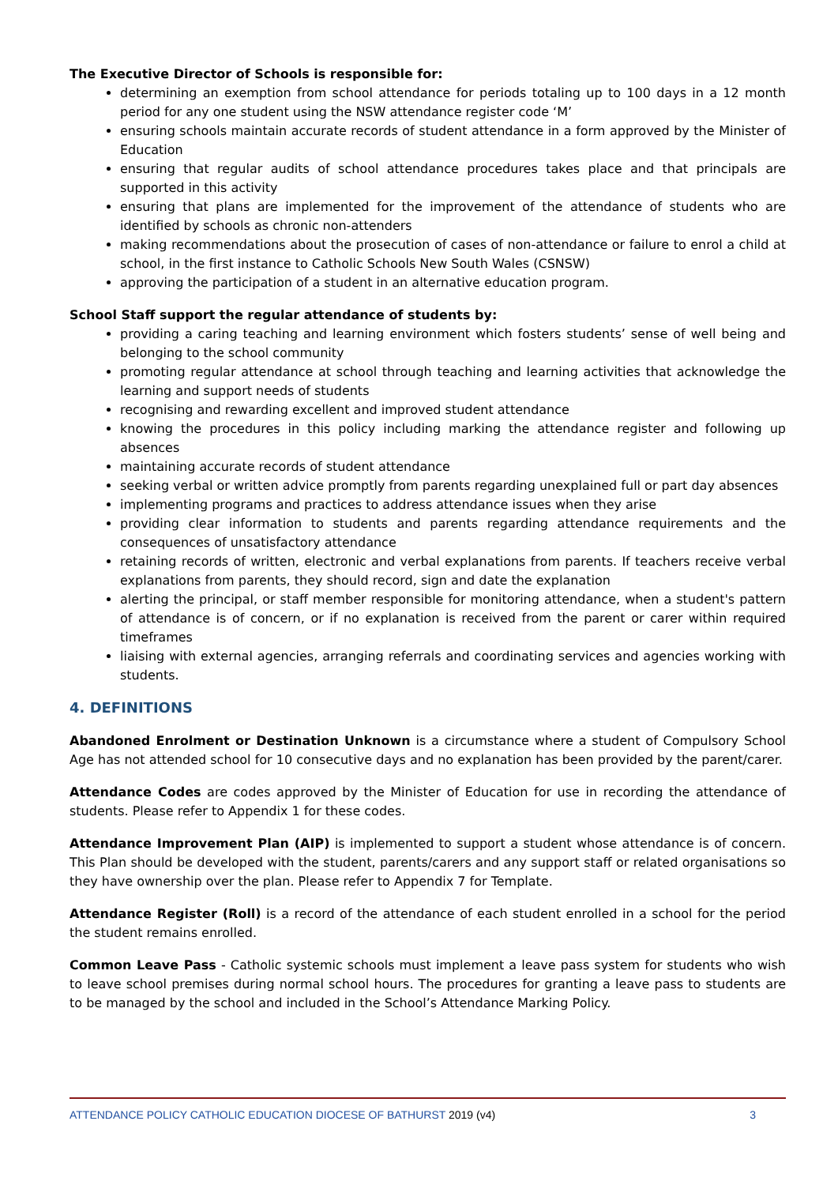The Executive Director of Schools is responsible for:
determining an exemption from school attendance for periods totaling up to 100 days in a 12 month period for any one student using the NSW attendance register code ‘M’
ensuring schools maintain accurate records of student attendance in a form approved by the Minister of Education
ensuring that regular audits of school attendance procedures takes place and that principals are supported in this activity
ensuring that plans are implemented for the improvement of the attendance of students who are identified by schools as chronic non-attenders
making recommendations about the prosecution of cases of non-attendance or failure to enrol a child at school, in the first instance to Catholic Schools New South Wales (CSNSW)
approving the participation of a student in an alternative education program.
School Staff support the regular attendance of students by:
providing a caring teaching and learning environment which fosters students’ sense of well being and belonging to the school community
promoting regular attendance at school through teaching and learning activities that acknowledge the learning and support needs of students
recognising and rewarding excellent and improved student attendance
knowing the procedures in this policy including marking the attendance register and following up absences
maintaining accurate records of student attendance
seeking verbal or written advice promptly from parents regarding unexplained full or part day absences
implementing programs and practices to address attendance issues when they arise
providing clear information to students and parents regarding attendance requirements and the consequences of unsatisfactory attendance
retaining records of written, electronic and verbal explanations from parents. If teachers receive verbal explanations from parents, they should record, sign and date the explanation
alerting the principal, or staff member responsible for monitoring attendance, when a student's pattern of attendance is of concern, or if no explanation is received from the parent or carer within required timeframes
liaising with external agencies, arranging referrals and coordinating services and agencies working with students.
4. DEFINITIONS
Abandoned Enrolment or Destination Unknown is a circumstance where a student of Compulsory School Age has not attended school for 10 consecutive days and no explanation has been provided by the parent/carer.
Attendance Codes are codes approved by the Minister of Education for use in recording the attendance of students. Please refer to Appendix 1 for these codes.
Attendance Improvement Plan (AIP) is implemented to support a student whose attendance is of concern. This Plan should be developed with the student, parents/carers and any support staff or related organisations so they have ownership over the plan. Please refer to Appendix 7 for Template.
Attendance Register (Roll) is a record of the attendance of each student enrolled in a school for the period the student remains enrolled.
Common Leave Pass - Catholic systemic schools must implement a leave pass system for students who wish to leave school premises during normal school hours. The procedures for granting a leave pass to students are to be managed by the school and included in the School’s Attendance Marking Policy.
ATTENDANCE POLICY CATHOLIC EDUCATION DIOCESE OF BATHURST 2019 (v4) 3